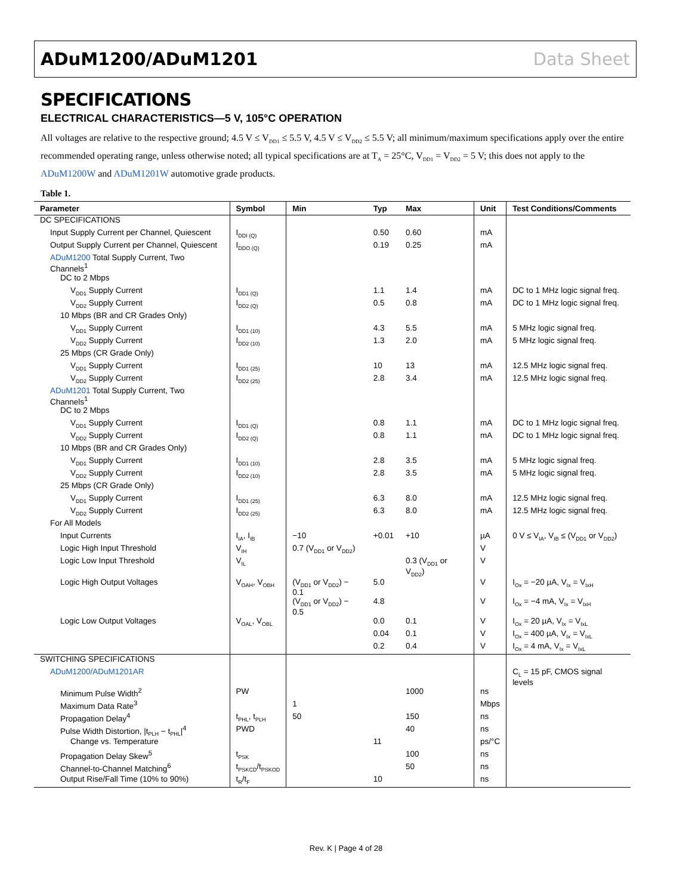ADuM1200/ADuM1201 Data Sheet
SPECIFICATIONS
ELECTRICAL CHARACTERISTICS—5 V, 105°C OPERATION
All voltages are relative to the respective ground; 4.5 V ≤ V<sub>DD1</sub> ≤ 5.5 V, 4.5 V ≤ V<sub>DD2</sub> ≤ 5.5 V; all minimum/maximum specifications apply over the entire recommended operating range, unless otherwise noted; all typical specifications are at T<sub>A</sub> = 25°C, V<sub>DD1</sub> = V<sub>DD2</sub> = 5 V; this does not apply to the ADuM1200W and ADuM1201W automotive grade products.
Table 1.
| Parameter | Symbol | Min | Typ | Max | Unit | Test Conditions/Comments |
| --- | --- | --- | --- | --- | --- | --- |
| DC SPECIFICATIONS | | | | | | |
| Input Supply Current per Channel, Quiescent | I<sub>DDI (Q)</sub> | | 0.50 | 0.60 | mA | |
| Output Supply Current per Channel, Quiescent | I<sub>DDO (Q)</sub> | | 0.19 | 0.25 | mA | |
| ADuM1200 Total Supply Current, Two Channels<sup>1</sup> | | | | | | |
| DC to 2 Mbps | | | | | | |
| V<sub>DD1</sub> Supply Current | I<sub>DD1 (Q)</sub> | | 1.1 | 1.4 | mA | DC to 1 MHz logic signal freq. |
| V<sub>DD2</sub> Supply Current | I<sub>DD2 (Q)</sub> | | 0.5 | 0.8 | mA | DC to 1 MHz logic signal freq. |
| 10 Mbps (BR and CR Grades Only) | | | | | | |
| V<sub>DD1</sub> Supply Current | I<sub>DD1 (10)</sub> | | 4.3 | 5.5 | mA | 5 MHz logic signal freq. |
| V<sub>DD2</sub> Supply Current | I<sub>DD2 (10)</sub> | | 1.3 | 2.0 | mA | 5 MHz logic signal freq. |
| 25 Mbps (CR Grade Only) | | | | | | |
| V<sub>DD1</sub> Supply Current | I<sub>DD1 (25)</sub> | | 10 | 13 | mA | 12.5 MHz logic signal freq. |
| V<sub>DD2</sub> Supply Current | I<sub>DD2 (25)</sub> | | 2.8 | 3.4 | mA | 12.5 MHz logic signal freq. |
| ADuM1201 Total Supply Current, Two Channels<sup>1</sup> | | | | | | |
| DC to 2 Mbps | | | | | | |
| V<sub>DD1</sub> Supply Current | I<sub>DD1 (Q)</sub> | | 0.8 | 1.1 | mA | DC to 1 MHz logic signal freq. |
| V<sub>DD2</sub> Supply Current | I<sub>DD2 (Q)</sub> | | 0.8 | 1.1 | mA | DC to 1 MHz logic signal freq. |
| 10 Mbps (BR and CR Grades Only) | | | | | | |
| V<sub>DD1</sub> Supply Current | I<sub>DD1 (10)</sub> | | 2.8 | 3.5 | mA | 5 MHz logic signal freq. |
| V<sub>DD2</sub> Supply Current | I<sub>DD2 (10)</sub> | | 2.8 | 3.5 | mA | 5 MHz logic signal freq. |
| 25 Mbps (CR Grade Only) | | | | | | |
| V<sub>DD1</sub> Supply Current | I<sub>DD1 (25)</sub> | | 6.3 | 8.0 | mA | 12.5 MHz logic signal freq. |
| V<sub>DD2</sub> Supply Current | I<sub>DD2 (25)</sub> | | 6.3 | 8.0 | mA | 12.5 MHz logic signal freq. |
| For All Models | | | | | | |
| Input Currents | I<sub>IA</sub>, I<sub>IB</sub> | −10 | +0.01 | +10 | µA | 0 V ≤ V<sub>IA</sub>, V<sub>IB</sub> ≤ (V<sub>DD1</sub> or V<sub>DD2</sub>) |
| Logic High Input Threshold | V<sub>IH</sub> | 0.7 (V<sub>DD1</sub> or V<sub>DD2</sub>) | | | V | |
| Logic Low Input Threshold | V<sub>IL</sub> | | | 0.3 (V<sub>DD1</sub> or V<sub>DD2</sub>) | V | |
| Logic High Output Voltages | V<sub>OAH</sub>, V<sub>OBH</sub> | (V<sub>DD1</sub> or V<sub>DD2</sub>) − 0.1 | 5.0 | | V | I<sub>Ox</sub> = −20 µA, V<sub>Ix</sub> = V<sub>IxH</sub> |
| | | (V<sub>DD1</sub> or V<sub>DD2</sub>) − 0.5 | 4.8 | | V | I<sub>Ox</sub> = −4 mA, V<sub>Ix</sub> = V<sub>IxH</sub> |
| Logic Low Output Voltages | V<sub>OAL</sub>, V<sub>OBL</sub> | | 0.0 | 0.1 | V | I<sub>Ox</sub> = 20 µA, V<sub>Ix</sub> = V<sub>IxL</sub> |
| | | | 0.04 | 0.1 | V | I<sub>Ox</sub> = 400 µA, V<sub>Ix</sub> = V<sub>IxL</sub> |
| | | | 0.2 | 0.4 | V | I<sub>Ox</sub> = 4 mA, V<sub>Ix</sub> = V<sub>IxL</sub> |
| SWITCHING SPECIFICATIONS | | | | | | |
| ADuM1200/ADuM1201AR | | | | | | C<sub>L</sub> = 15 pF, CMOS signal levels |
| Minimum Pulse Width<sup>2</sup> | PW | | | 1000 | ns | |
| Maximum Data Rate<sup>3</sup> | | 1 | | | Mbps | |
| Propagation Delay<sup>4</sup> | t<sub>PHL</sub>, t<sub>PLH</sub> | 50 | | 150 | ns | |
| Pulse Width Distortion, /t<sub>PLH</sub> − t<sub>PHL</sub>/<sup>4</sup> | PWD | | | 40 | ns | |
| Change vs. Temperature | | | 11 | | ps/°C | |
| Propagation Delay Skew<sup>5</sup> | t<sub>PSK</sub> | | | 100 | ns | |
| Channel-to-Channel Matching<sup>6</sup> | t<sub>PSKCD</sub>/t<sub>PSKOD</sub> | | | 50 | ns | |
| Output Rise/Fall Time (10% to 90%) | t<sub>R</sub>/t<sub>F</sub> | | 10 | | ns | |
Rev. K | Page 4 of 28